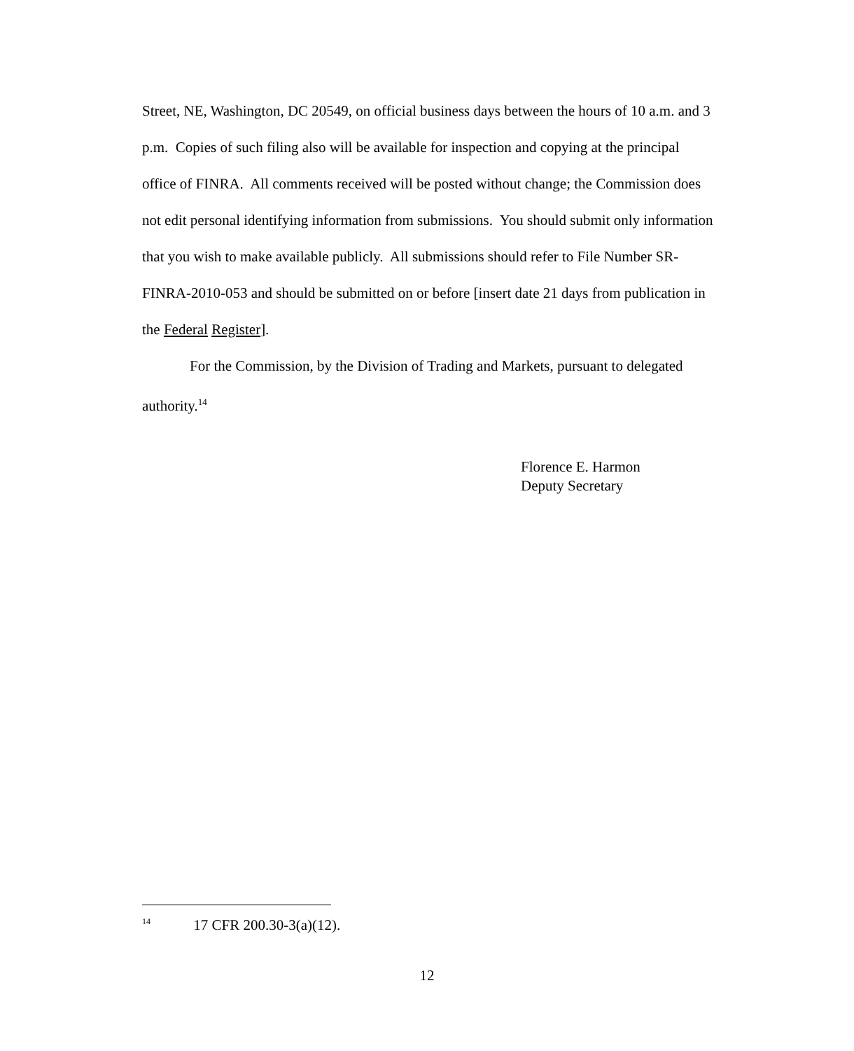Street, NE, Washington, DC 20549, on official business days between the hours of 10 a.m. and 3 p.m. Copies of such filing also will be available for inspection and copying at the principal office of FINRA. All comments received will be posted without change; the Commission does not edit personal identifying information from submissions. You should submit only information that you wish to make available publicly. All submissions should refer to File Number SR-FINRA-2010-053 and should be submitted on or before [insert date 21 days from publication in the Federal Register].
For the Commission, by the Division of Trading and Markets, pursuant to delegated authority.<sup>14</sup>
Florence E. Harmon
Deputy Secretary
<sup>14</sup> 17 CFR 200.30-3(a)(12).
12